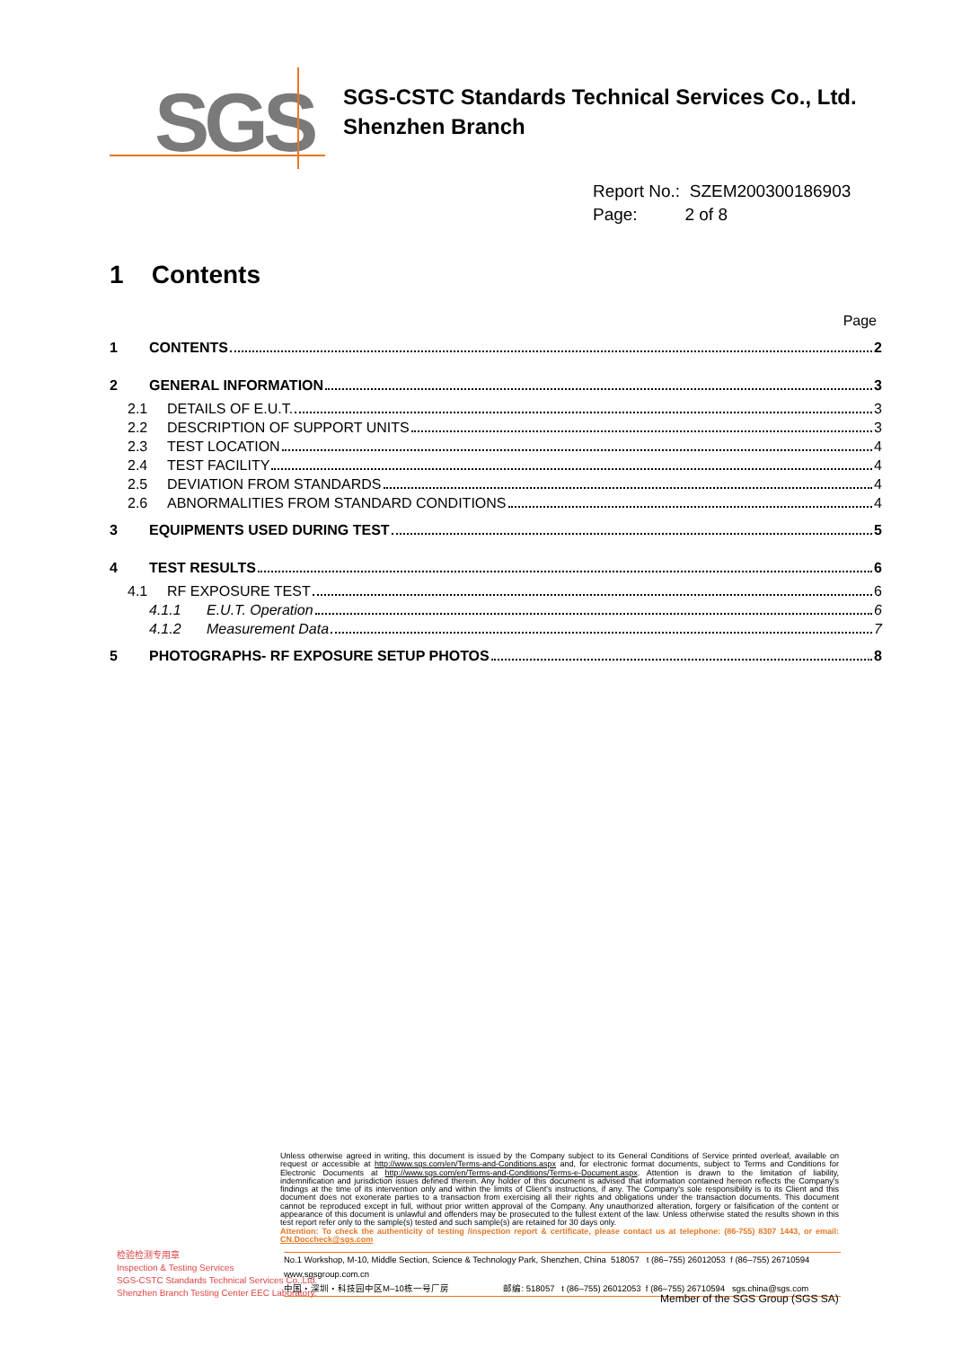SGS
SGS-CSTC Standards Technical Services Co., Ltd.
Shenzhen Branch
Report No.: SZEM200300186903
Page: 2 of 8
1 Contents
Page
1 CONTENTS 2
2 GENERAL INFORMATION 3
2.1 DETAILS OF E.U.T. 3
2.2 DESCRIPTION OF SUPPORT UNITS 3
2.3 TEST LOCATION 4
2.4 TEST FACILITY 4
2.5 DEVIATION FROM STANDARDS 4
2.6 ABNORMALITIES FROM STANDARD CONDITIONS 4
3 EQUIPMENTS USED DURING TEST 5
4 TEST RESULTS 6
4.1 RF EXPOSURE TEST 6
4.1.1 E.U.T. Operation 6
4.1.2 Measurement Data 7
5 PHOTOGRAPHS- RF EXPOSURE SETUP PHOTOS 8
检验检测专用章
Inspection & Testing Services
SGS-CSTC Standards Technical Services Co.,Ltd.
Shenzhen Branch Testing Center EEC Laboratory.
Unless otherwise agreed in writing, this document is issued by the Company subject to its General Conditions of Service printed overleaf, available on request or accessible at http://www.sgs.com/en/Terms-and-Conditions.aspx and, for electronic format documents, subject to Terms and Conditions for Electronic Documents at http://www.sgs.com/en/Terms-and-Conditions/Terms-e-Document.aspx. Attention is drawn to the limitation of liability, indemnification and jurisdiction issues defined therein. Any holder of this document is advised that information contained hereon reflects the Company's findings at the time of its intervention only and within the limits of Client's instructions, if any. The Company's sole responsibility is to its Client and this document does not exonerate parties to a transaction from exercising all their rights and obligations under the transaction documents. This document cannot be reproduced except in full, without prior written approval of the Company. Any unauthorized alteration, forgery or falsification of the content or appearance of this document is unlawful and offenders may be prosecuted to the fullest extent of the law. Unless otherwise stated the results shown in this test report refer only to the sample(s) tested and such sample(s) are retained for 30 days only.
Attention: To check the authenticity of testing /inspection report & certificate, please contact us at telephone: (86-755) 8307 1443, or email: CN.Doccheck@sgs.com
No.1 Workshop, M-10, Middle Section, Science & Technology Park, Shenzhen, China 518057 t (86–755) 26012053 f (86–755) 26710594 www.sgsgroup.com.cn
中国・深圳・科技园中区M–10栋一号厂房 邮编: 518057 t (86–755) 26012053 f (86–755) 26710594 sgs.china@sgs.com
Member of the SGS Group (SGS SA)